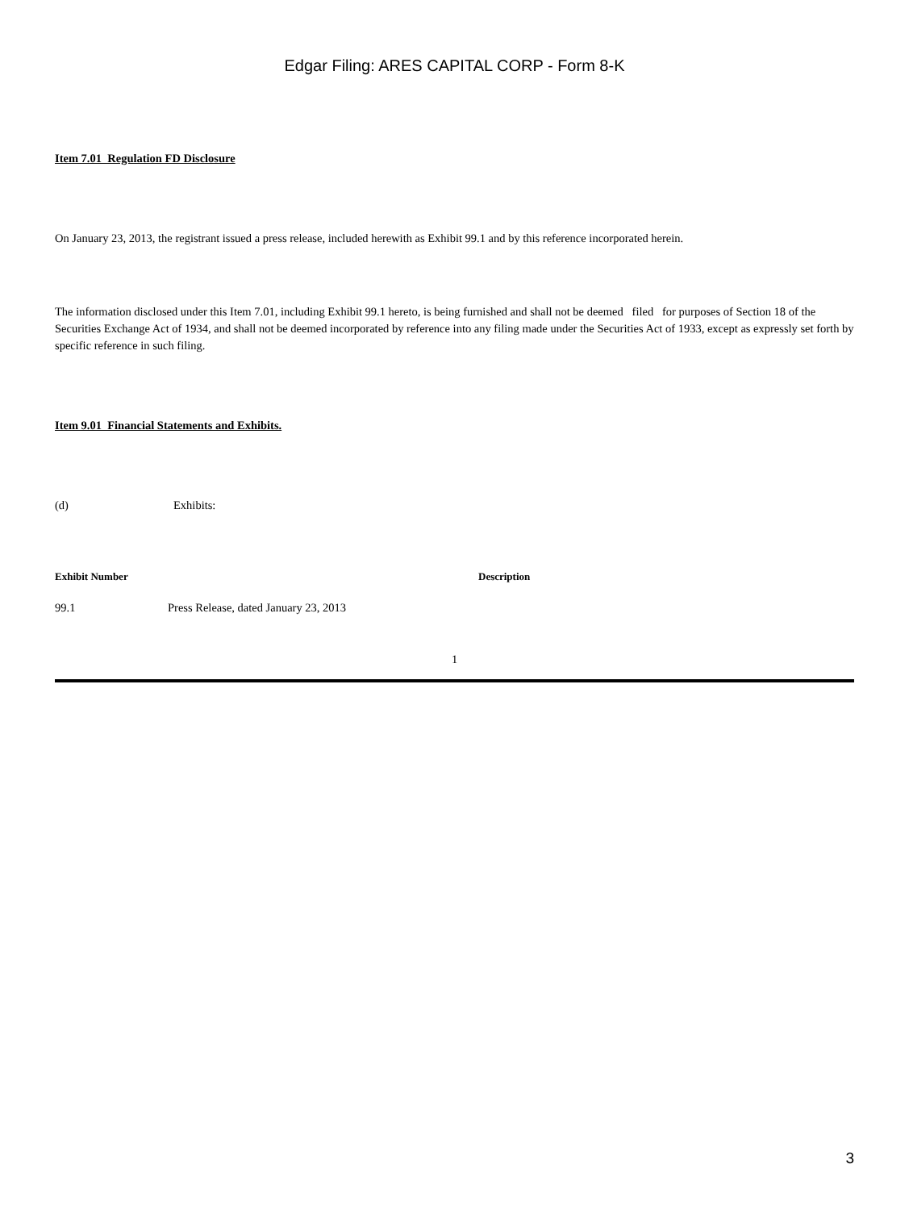Edgar Filing: ARES CAPITAL CORP - Form 8-K
Item 7.01 Regulation FD Disclosure
On January 23, 2013, the registrant issued a press release, included herewith as Exhibit 99.1 and by this reference incorporated herein.
The information disclosed under this Item 7.01, including Exhibit 99.1 hereto, is being furnished and shall not be deemed filed for purposes of Section 18 of the Securities Exchange Act of 1934, and shall not be deemed incorporated by reference into any filing made under the Securities Act of 1933, except as expressly set forth by specific reference in such filing.
Item 9.01 Financial Statements and Exhibits.
(d) Exhibits:
| Exhibit Number | Description |
| --- | --- |
| 99.1 | Press Release, dated January 23, 2013 |
1
3